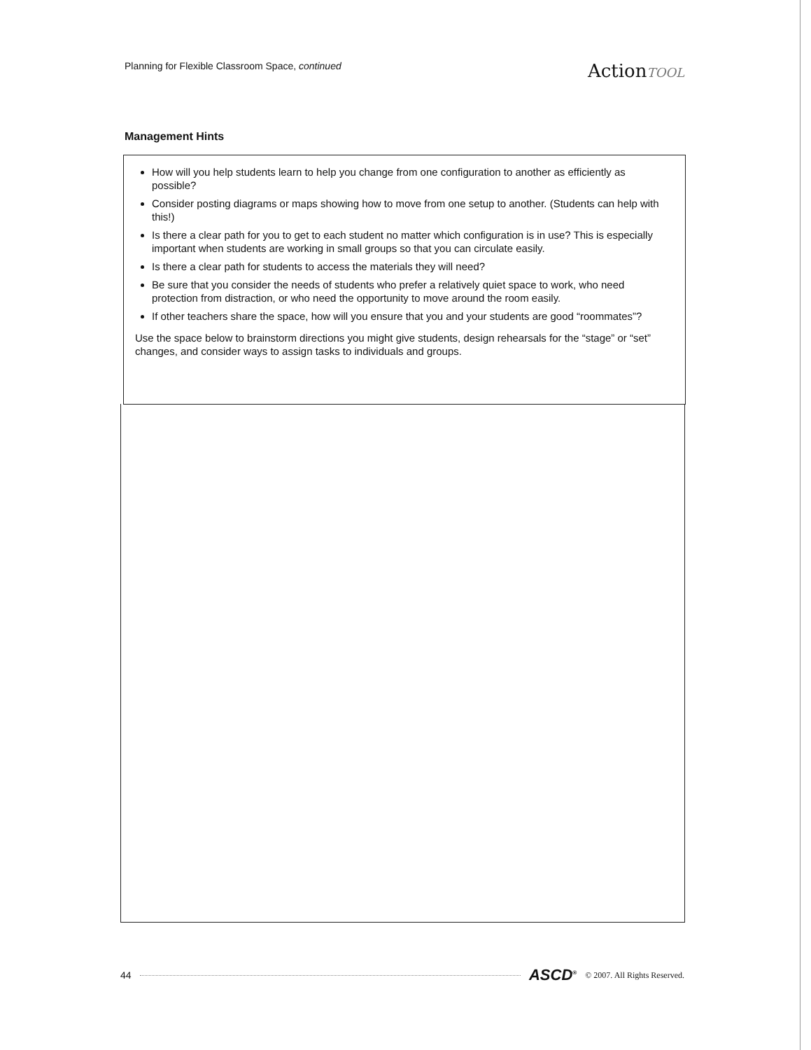Planning for Flexible Classroom Space, continued ActionTOOL
Management Hints
How will you help students learn to help you change from one configuration to another as efficiently as possible?
Consider posting diagrams or maps showing how to move from one setup to another. (Students can help with this!)
Is there a clear path for you to get to each student no matter which configuration is in use? This is especially important when students are working in small groups so that you can circulate easily.
Is there a clear path for students to access the materials they will need?
Be sure that you consider the needs of students who prefer a relatively quiet space to work, who need protection from distraction, or who need the opportunity to move around the room easily.
If other teachers share the space, how will you ensure that you and your students are good “roommates”?
Use the space below to brainstorm directions you might give students, design rehearsals for the “stage” or “set” changes, and consider ways to assign tasks to individuals and groups.
44 ASCD<sup>®</sup> © 2007. All Rights Reserved.